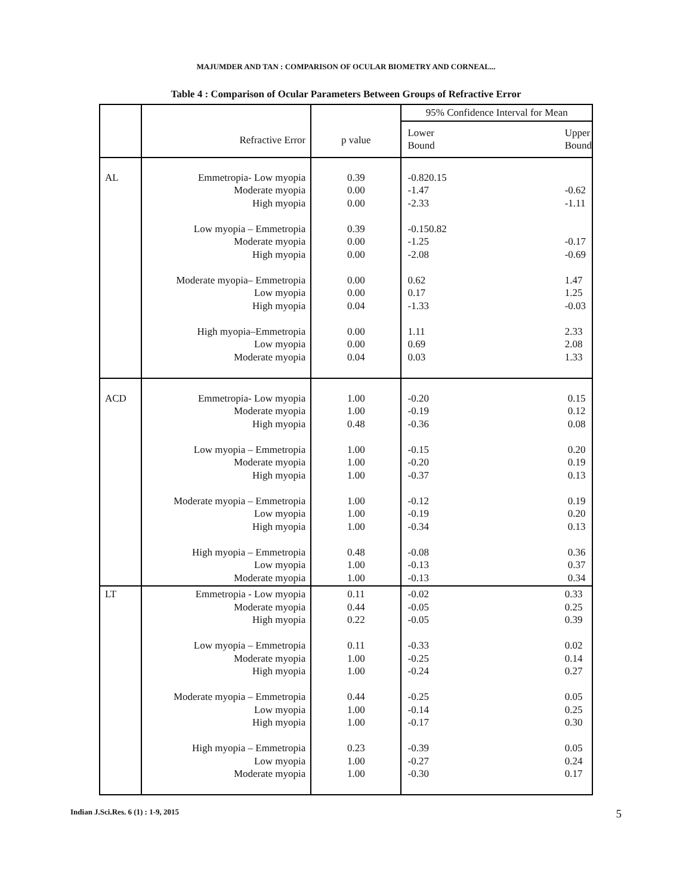MAJUMDER AND TAN : COMPARISON OF OCULAR BIOMETRY AND CORNEAL...
Table 4 : Comparison of Ocular Parameters Between Groups of Refractive Error
| | Refractive Error | p value | 95% Confidence Interval for Mean | |
| | | | Lower Bound | Upper Bound |
| AL | Emmetropia- Low myopia Moderate myopia High myopia Low myopia – Emmetropia Moderate myopia High myopia Moderate myopia– Emmetropia Low myopia High myopia High myopia–Emmetropia Low myopia Moderate myopia | 0.39 0.00 0.00 0.39 0.00 0.00 0.00 0.00 0.04 0.00 0.00 0.04 | -0.820.15 -1.47 -2.33 -0.150.82 -1.25 -2.08 0.62 0.17 -1.33 1.11 0.69 0.03 | -0.62 -1.11 -0.17 -0.69 1.47 1.25 -0.03 2.33 2.08 1.33 |
| ACD | Emmetropia- Low myopia Moderate myopia High myopia Low myopia – Emmetropia Moderate myopia High myopia Moderate myopia – Emmetropia Low myopia High myopia High myopia – Emmetropia Low myopia Moderate myopia | 1.00 1.00 0.48 1.00 1.00 1.00 1.00 1.00 1.00 0.48 1.00 1.00 | -0.20 -0.19 -0.36 -0.15 -0.20 -0.37 -0.12 -0.19 -0.34 -0.08 -0.13 -0.13 | 0.15 0.12 0.08 0.20 0.19 0.13 0.19 0.20 0.13 0.36 0.37 0.34 |
| LT | Emmetropia - Low myopia Moderate myopia High myopia Low myopia – Emmetropia Moderate myopia High myopia Moderate myopia – Emmetropia Low myopia High myopia High myopia – Emmetropia Low myopia Moderate myopia | 0.11 0.44 0.22 0.11 1.00 1.00 0.44 1.00 1.00 0.23 1.00 1.00 | -0.02 -0.05 -0.05 -0.33 -0.25 -0.24 -0.25 -0.14 -0.17 -0.39 -0.27 -0.30 | 0.33 0.25 0.39 0.02 0.14 0.27 0.05 0.25 0.30 0.05 0.24 0.17 |
Indian J.Sci.Res. 6 (1) : 1-9, 2015 5